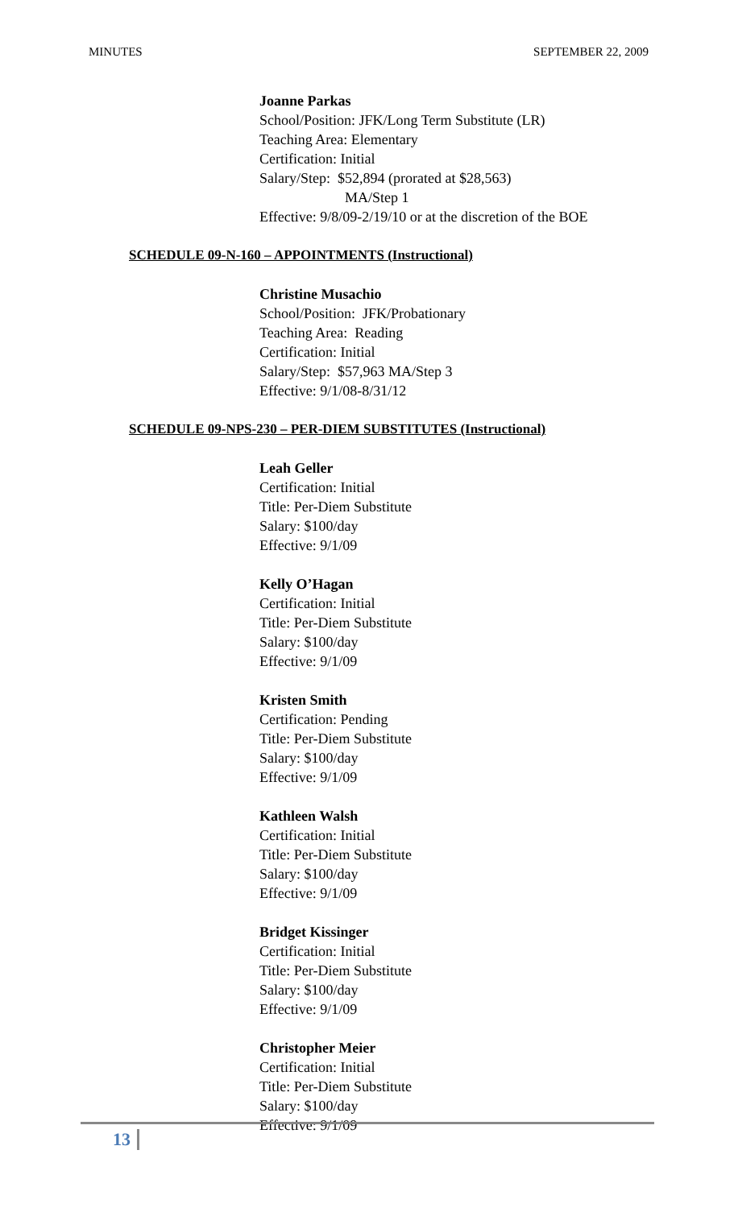MINUTES SEPTEMBER 22, 2009
Joanne Parkas
School/Position: JFK/Long Term Substitute (LR)
Teaching Area: Elementary
Certification: Initial
Salary/Step: $52,894 (prorated at $28,563)
MA/Step 1
Effective: 9/8/09-2/19/10 or at the discretion of the BOE
SCHEDULE 09-N-160 – APPOINTMENTS (Instructional)
Christine Musachio
School/Position: JFK/Probationary
Teaching Area: Reading
Certification: Initial
Salary/Step: $57,963 MA/Step 3
Effective: 9/1/08-8/31/12
SCHEDULE 09-NPS-230 – PER-DIEM SUBSTITUTES (Instructional)
Leah Geller
Certification: Initial
Title: Per-Diem Substitute
Salary: $100/day
Effective: 9/1/09
Kelly O’Hagan
Certification: Initial
Title: Per-Diem Substitute
Salary: $100/day
Effective: 9/1/09
Kristen Smith
Certification: Pending
Title: Per-Diem Substitute
Salary: $100/day
Effective: 9/1/09
Kathleen Walsh
Certification: Initial
Title: Per-Diem Substitute
Salary: $100/day
Effective: 9/1/09
Bridget Kissinger
Certification: Initial
Title: Per-Diem Substitute
Salary: $100/day
Effective: 9/1/09
Christopher Meier
Certification: Initial
Title: Per-Diem Substitute
Salary: $100/day
Effective: 9/1/09
13